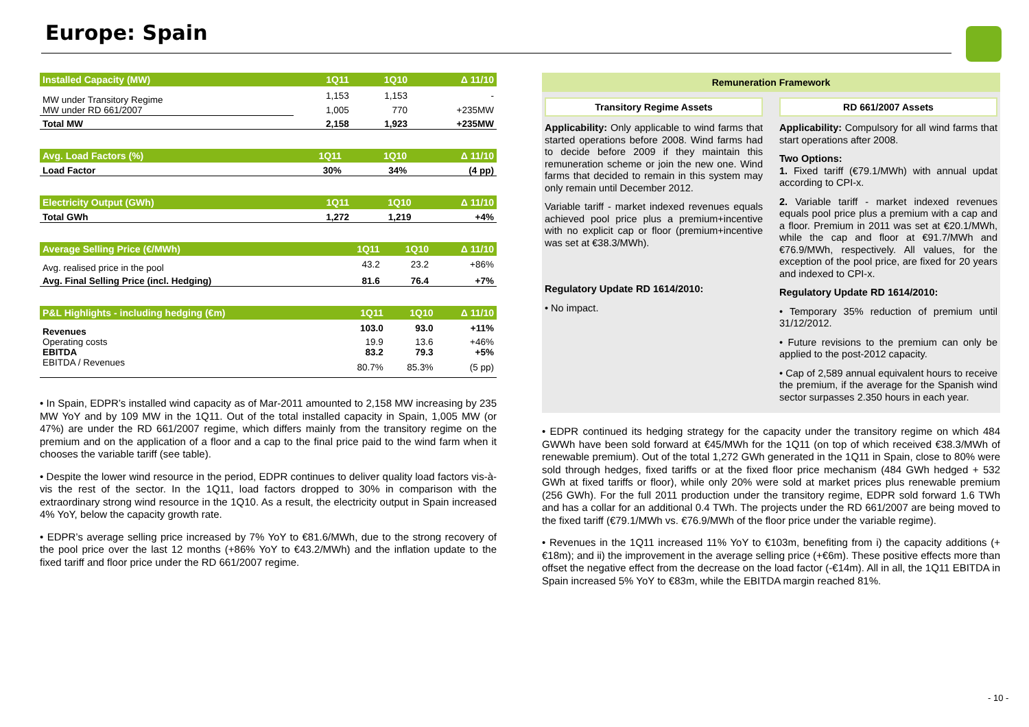Europe: Spain
| Installed Capacity (MW) | 1Q11 | 1Q10 | Δ 11/10 |
| --- | --- | --- | --- |
| MW under Transitory Regime | 1,153 | 1,153 | - |
| MW under RD 661/2007 | 1,005 | 770 | +235MW |
| Total MW | 2,158 | 1,923 | +235MW |
| Avg. Load Factors (%) | 1Q11 | 1Q10 | Δ 11/10 |
| --- | --- | --- | --- |
| Load Factor | 30% | 34% | (4 pp) |
| Electricity Output (GWh) | 1Q11 | 1Q10 | Δ 11/10 |
| --- | --- | --- | --- |
| Total GWh | 1,272 | 1,219 | +4% |
| Average Selling Price (€/MWh) | 1Q11 | 1Q10 | Δ 11/10 |
| --- | --- | --- | --- |
| Avg. realised price in the pool | 43.2 | 23.2 | +86% |
| Avg. Final Selling Price (incl. Hedging) | 81.6 | 76.4 | +7% |
| P&L Highlights - including hedging (€m) | 1Q11 | 1Q10 | Δ 11/10 |
| --- | --- | --- | --- |
| Revenues | 103.0 | 93.0 | +11% |
| Operating costs | 19.9 | 13.6 | +46% |
| EBITDA | 83.2 | 79.3 | +5% |
| EBITDA / Revenues | 80.7% | 85.3% | (5 pp) |
• In Spain, EDPR’s installed wind capacity as of Mar-2011 amounted to 2,158 MW increasing by 235 MW YoY and by 109 MW in the 1Q11. Out of the total installed capacity in Spain, 1,005 MW (or 47%) are under the RD 661/2007 regime, which differs mainly from the transitory regime on the premium and on the application of a floor and a cap to the final price paid to the wind farm when it chooses the variable tariff (see table).
• Despite the lower wind resource in the period, EDPR continues to deliver quality load factors vis-à-vis the rest of the sector. In the 1Q11, load factors dropped to 30% in comparison with the extraordinary strong wind resource in the 1Q10. As a result, the electricity output in Spain increased 4% YoY, below the capacity growth rate.
• EDPR’s average selling price increased by 7% YoY to €81.6/MWh, due to the strong recovery of the pool price over the last 12 months (+86% YoY to €43.2/MWh) and the inflation update to the fixed tariff and floor price under the RD 661/2007 regime.
Remuneration Framework
Transitory Regime Assets
Applicability: Only applicable to wind farms that started operations before 2008. Wind farms had to decide before 2009 if they maintain this remuneration scheme or join the new one. Wind farms that decided to remain in this system may only remain until December 2012.
Variable tariff - market indexed revenues equals achieved pool price plus a premium+incentive with no explicit cap or floor (premium+incentive was set at €38.3/MWh).
Regulatory Update RD 1614/2010:
• No impact.
RD 661/2007 Assets
Applicability: Compulsory for all wind farms that start operations after 2008.
Two Options:
1. Fixed tariff (€79.1/MWh) with annual updat according to CPI-x.
2. Variable tariff - market indexed revenues equals pool price plus a premium with a cap and a floor. Premium in 2011 was set at €20.1/MWh, while the cap and floor at €91.7/MWh and €76.9/MWh, respectively. All values, for the exception of the pool price, are fixed for 20 years and indexed to CPI-x.
Regulatory Update RD 1614/2010:
• Temporary 35% reduction of premium until 31/12/2012.
• Future revisions to the premium can only be applied to the post-2012 capacity.
• Cap of 2,589 annual equivalent hours to receive the premium, if the average for the Spanish wind sector surpasses 2.350 hours in each year.
• EDPR continued its hedging strategy for the capacity under the transitory regime on which 484 GWWh have been sold forward at €45/MWh for the 1Q11 (on top of which received €38.3/MWh of renewable premium). Out of the total 1,272 GWh generated in the 1Q11 in Spain, close to 80% were sold through hedges, fixed tariffs or at the fixed floor price mechanism (484 GWh hedged + 532 GWh at fixed tariffs or floor), while only 20% were sold at market prices plus renewable premium (256 GWh). For the full 2011 production under the transitory regime, EDPR sold forward 1.6 TWh and has a collar for an additional 0.4 TWh. The projects under the RD 661/2007 are being moved to the fixed tariff (€79.1/MWh vs. €76.9/MWh of the floor price under the variable regime).
• Revenues in the 1Q11 increased 11% YoY to €103m, benefiting from i) the capacity additions (+€18m); and ii) the improvement in the average selling price (+€6m). These positive effects more than offset the negative effect from the decrease on the load factor (-€14m). All in all, the 1Q11 EBITDA in Spain increased 5% YoY to €83m, while the EBITDA margin reached 81%.
- 10 -